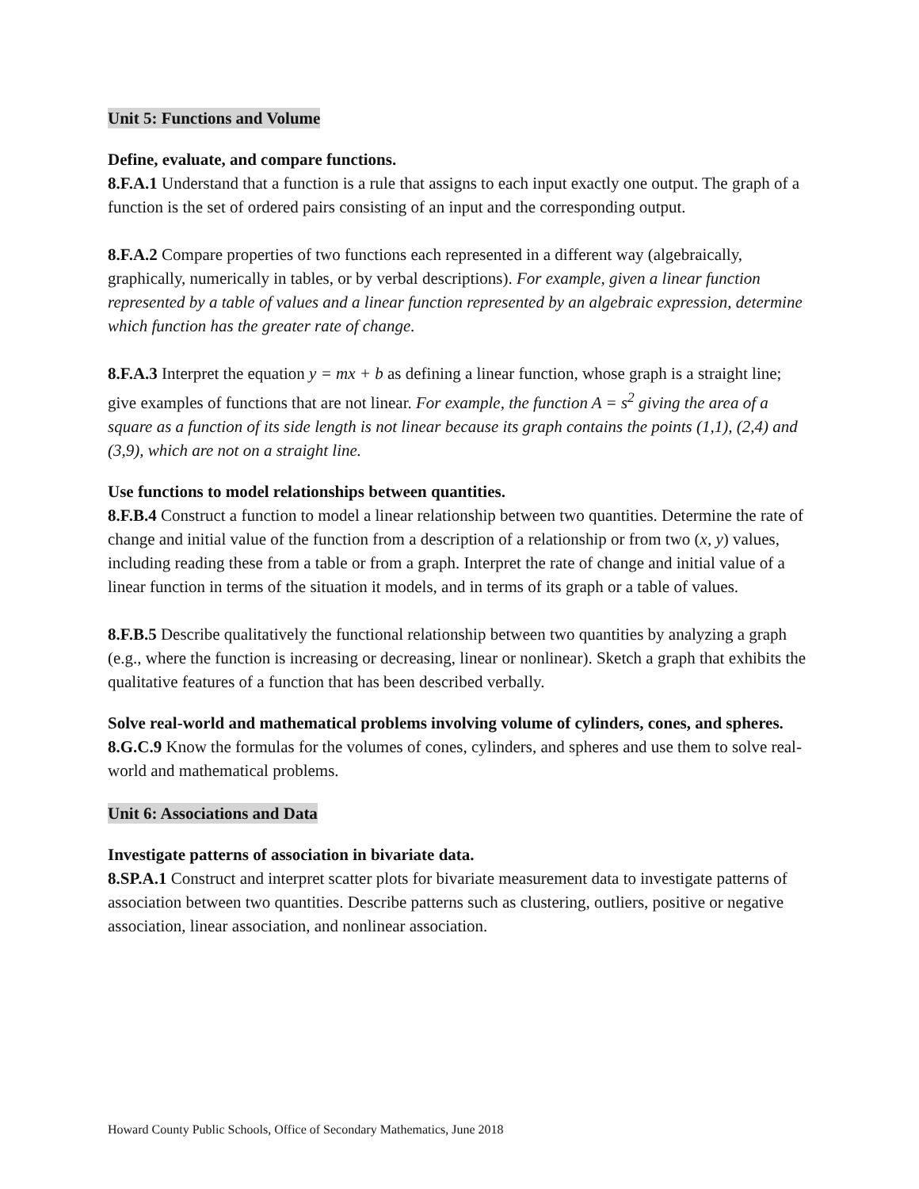Unit 5: Functions and Volume
Define, evaluate, and compare functions.
8.F.A.1 Understand that a function is a rule that assigns to each input exactly one output. The graph of a function is the set of ordered pairs consisting of an input and the corresponding output.
8.F.A.2 Compare properties of two functions each represented in a different way (algebraically, graphically, numerically in tables, or by verbal descriptions). For example, given a linear function represented by a table of values and a linear function represented by an algebraic expression, determine which function has the greater rate of change.
8.F.A.3 Interpret the equation y = mx + b as defining a linear function, whose graph is a straight line; give examples of functions that are not linear. For example, the function A = s<sup>2</sup> giving the area of a square as a function of its side length is not linear because its graph contains the points (1,1), (2,4) and (3,9), which are not on a straight line.
Use functions to model relationships between quantities.
8.F.B.4 Construct a function to model a linear relationship between two quantities. Determine the rate of change and initial value of the function from a description of a relationship or from two (x, y) values, including reading these from a table or from a graph. Interpret the rate of change and initial value of a linear function in terms of the situation it models, and in terms of its graph or a table of values.
8.F.B.5 Describe qualitatively the functional relationship between two quantities by analyzing a graph (e.g., where the function is increasing or decreasing, linear or nonlinear). Sketch a graph that exhibits the qualitative features of a function that has been described verbally.
Solve real-world and mathematical problems involving volume of cylinders, cones, and spheres.
8.G.C.9 Know the formulas for the volumes of cones, cylinders, and spheres and use them to solve real-world and mathematical problems.
Unit 6: Associations and Data
Investigate patterns of association in bivariate data.
8.SP.A.1 Construct and interpret scatter plots for bivariate measurement data to investigate patterns of association between two quantities. Describe patterns such as clustering, outliers, positive or negative association, linear association, and nonlinear association.
Howard County Public Schools, Office of Secondary Mathematics, June 2018